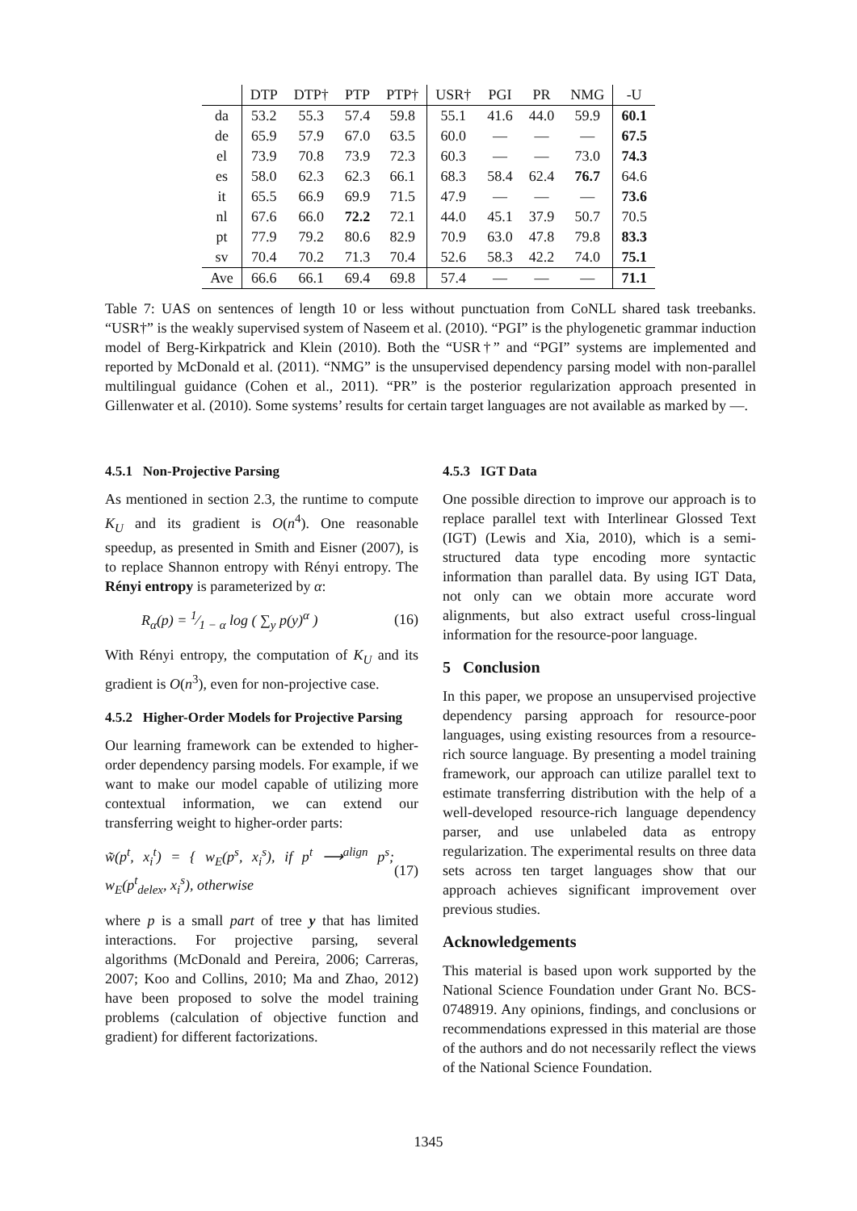| | DTP | DTP† | PTP | PTP† | USR† | PGI | PR | NMG | -U |
| --- | --- | --- | --- | --- | --- | --- | --- | --- | --- |
| da | 53.2 | 55.3 | 57.4 | 59.8 | 55.1 | 41.6 | 44.0 | 59.9 | 60.1 |
| de | 65.9 | 57.9 | 67.0 | 63.5 | 60.0 | — | — | — | 67.5 |
| el | 73.9 | 70.8 | 73.9 | 72.3 | 60.3 | — | — | 73.0 | 74.3 |
| es | 58.0 | 62.3 | 62.3 | 66.1 | 68.3 | 58.4 | 62.4 | 76.7 | 64.6 |
| it | 65.5 | 66.9 | 69.9 | 71.5 | 47.9 | — | — | — | 73.6 |
| nl | 67.6 | 66.0 | 72.2 | 72.1 | 44.0 | 45.1 | 37.9 | 50.7 | 70.5 |
| pt | 77.9 | 79.2 | 80.6 | 82.9 | 70.9 | 63.0 | 47.8 | 79.8 | 83.3 |
| sv | 70.4 | 70.2 | 71.3 | 70.4 | 52.6 | 58.3 | 42.2 | 74.0 | 75.1 |
| Ave | 66.6 | 66.1 | 69.4 | 69.8 | 57.4 | — | — | — | 71.1 |
Table 7: UAS on sentences of length 10 or less without punctuation from CoNLL shared task treebanks. “USR†” is the weakly supervised system of Naseem et al. (2010). “PGI” is the phylogenetic grammar induction model of Berg-Kirkpatrick and Klein (2010). Both the “USR†” and “PGI” systems are implemented and reported by McDonald et al. (2011). “NMG” is the unsupervised dependency parsing model with non-parallel multilingual guidance (Cohen et al., 2011). “PR” is the posterior regularization approach presented in Gillenwater et al. (2010). Some systems’ results for certain target languages are not available as marked by —.
4.5.1 Non-Projective Parsing
As mentioned in section 2.3, the runtime to compute K<sub>U</sub> and its gradient is O(n<sup>4</sup>). One reasonable speedup, as presented in Smith and Eisner (2007), is to replace Shannon entropy with Rényi entropy. The Rényi entropy is parameterized by α:
R<sub>α</sub>(p) = 1⁄1 − α log ( ∑<sub>y</sub> p(y)<sup>α</sup> ) (16)
With Rényi entropy, the computation of K<sub>U</sub> and its gradient is O(n<sup>3</sup>), even for non-projective case.
4.5.2 Higher-Order Models for Projective Parsing
Our learning framework can be extended to higher-order dependency parsing models. For example, if we want to make our model capable of utilizing more contextual information, we can extend our transferring weight to higher-order parts:
w̃(p<sup>t</sup>, x<sub>i</sub><sup>t</sup>) = { w<sub>E</sub>(p<sup>s</sup>, x<sub>i</sub><sup>s</sup>), if p<sup>t</sup> ⟶<sup>align</sup> p<sup>s</sup>; w<sub>E</sub>(p<sup>t</sup><sub>delex</sub>, x<sub>i</sub><sup>s</sup>), otherwise (17)
where p is a small part of tree y that has limited interactions. For projective parsing, several algorithms (McDonald and Pereira, 2006; Carreras, 2007; Koo and Collins, 2010; Ma and Zhao, 2012) have been proposed to solve the model training problems (calculation of objective function and gradient) for different factorizations.
4.5.3 IGT Data
One possible direction to improve our approach is to replace parallel text with Interlinear Glossed Text (IGT) (Lewis and Xia, 2010), which is a semi-structured data type encoding more syntactic information than parallel data. By using IGT Data, not only can we obtain more accurate word alignments, but also extract useful cross-lingual information for the resource-poor language.
5 Conclusion
In this paper, we propose an unsupervised projective dependency parsing approach for resource-poor languages, using existing resources from a resource-rich source language. By presenting a model training framework, our approach can utilize parallel text to estimate transferring distribution with the help of a well-developed resource-rich language dependency parser, and use unlabeled data as entropy regularization. The experimental results on three data sets across ten target languages show that our approach achieves significant improvement over previous studies.
Acknowledgements
This material is based upon work supported by the National Science Foundation under Grant No. BCS-0748919. Any opinions, findings, and conclusions or recommendations expressed in this material are those of the authors and do not necessarily reflect the views of the National Science Foundation.
1345